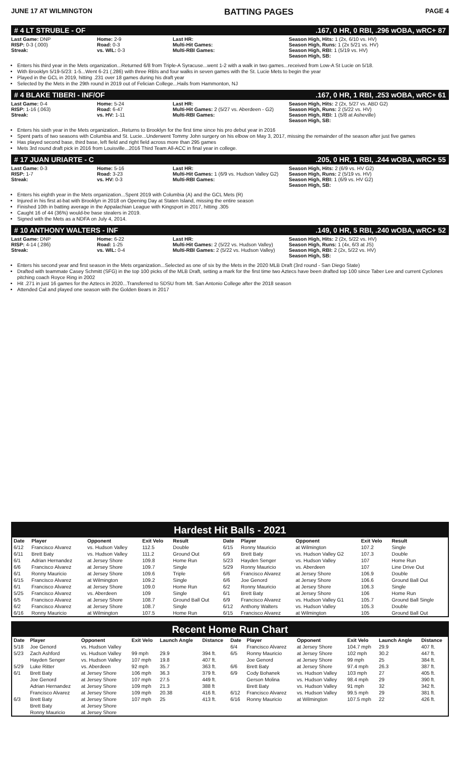JUNE 17 AT WILMINGTON BATTING PAGES PAGE 4
# 4 LT STRUBLE - OF.167, 0 HR, 0 RBI, .296 wOBA, wRC+ 87
Last Game: DNP
RISP: 0-3 (.000)
Streak:
Home: 2-9
Road: 0-3
vs. WIL: 0-3
Last HR:
Multi-Hit Games:
Multi-RBI Games:
Season High, Hits: 1 (2x, 6/10 vs. HV)
Season High, Runs: 1 (2x 5/21 vs. HV)
Season High, RBI: 1 (5/19 vs. HV)
Season High, SB:
Enters his third year in the Mets organization...Returned 6/8 from Triple-A Syracuse...went 1-2 with a walk in two games...received from Low-A St Lucie on 5/18.
With Brooklyn 5/19-5/23: 1-5...Went 6-21 (.286) with three RBIs and four walks in seven games with the St. Lucie Mets to begin the year
Played in the GCL in 2019, hitting .231 over 18 games during his draft year
Selected by the Mets in the 29th round in 2019 out of Felician College...Hails from Hammonton, NJ
# 4 BLAKE TIBERI - INF/OF.167, 0 HR, 1 RBI, .253 wOBA, wRC+ 61
Last Game: 0-4
RISP: 1-16 (.063)
Streak:
Home: 5-24
Road: 6-47
vs. HV: 1-11
Last HR:
Multi-Hit Games: 2 (5/27 vs. Aberdeen - G2)
Multi-RBI Games:
Season High, Hits: 2 (2x, 5/27 vs. ABD G2)
Season High, Runs: 2 (5/22 vs. HV)
Season High, RBI: 1 (5/8 at Asheville)
Season High, SB:
Enters his sixth year in the Mets organization...Returns to Brooklyn for the first time since his pro debut year in 2016
Spent parts of two seasons with Columbia and St. Lucie...Underwent Tommy John surgery on his elbow on May 3, 2017, missing the remainder of the season after just five games
Has played second base, third base, left field and right field across more than 295 games
Mets 3rd round draft pick in 2016 from Louisville...2016 Third Team All-ACC in final year in college.
# 17 JUAN URIARTE - C.205, 0 HR, 1 RBI, .244 wOBA, wRC+ 55
Last Game: 0-3
RISP: 1-7
Streak:
Home: 5-16
Road: 3-23
vs. HV: 0-3
Last HR:
Multi-Hit Games: 1 (6/9 vs. Hudson Valley G2)
Multi-RBI Games:
Season High, Hits: 2 (6/9 vs. HV G2)
Season High, Runs: 2 (5/19 vs. HV)
Season High, RBI: 1 (6/9 vs. HV G2)
Season High, SB:
Enters his eighth year in the Mets organization...Spent 2019 with Columbia (A) and the GCL Mets (R)
Injured in his first at-bat with Brooklyn in 2018 on Opening Day at Staten Island, missing the entire season
Finished 10th in batting average in the Appalachian League with Kingsport in 2017, hitting .305
Caught 16 of 44 (36%) would-be base stealers in 2019.
Signed with the Mets as a NDFA on July 4, 2014.
# 10 ANTHONY WALTERS - INF.149, 0 HR, 5 RBI, .240 wOBA, wRC+ 52
Last Game: DNP
RISP: 4-14 (.286)
Streak:
Home: 6-22
Road: 1-25
vs. WIL: 0-4
Last HR:
Multi-Hit Games: 2 (5/22 vs. Hudson Valley)
Multi-RBI Games: 2 (5/22 vs. Hudson Valley)
Season High, Hits: 2 (2x, 5/22 vs. HV)
Season High, Runs: 1 (4x, 6/3 at JS)
Season High, RBI: 2 (2x, 5/22 vs. HV)
Season High, SB:
Enters his second year and first season in the Mets organization...Selected as one of six by the Mets in the 2020 MLB Draft (3rd round - San Diego State)
Drafted with teammate Casey Schmitt (SFG) in the top 100 picks of the MLB Draft, setting a mark for the first time two Aztecs have been drafted top 100 since Taber Lee and current Cyclones pitching coach Royce Ring in 2002
Hit .271 in just 16 games for the Aztecs in 2020...Transferred to SDSU from Mt. San Antonio College after the 2018 season
Attended Cal and played one season with the Golden Bears in 2017
Hardest Hit Balls - 2021
| Date | Player | Opponent | Exit Velo | Result | Date | Player | Opponent | Exit Velo | Result |
| --- | --- | --- | --- | --- | --- | --- | --- | --- | --- |
| 6/12 | Francisco Alvarez | vs. Hudson Valley | 112.5 | Double | 6/15 | Ronny Mauricio | at Wilmington | 107.2 | Single |
| 6/11 | Brett Baty | vs. Hudson Valley | 111.2 | Ground Out | 6/9 | Brett Baty | vs. Hudson Valley G2 | 107.3 | Double |
| 6/1 | Adrian Hernandez | at Jersey Shore | 109.8 | Home Run | 5/23 | Hayden Senger | vs. Hudson Valley | 107 | Home Run |
| 6/6 | Francisco Alvarez | at Jersey Shore | 109.7 | Single | 5/29 | Ronny Mauricio | vs. Aberdeen | 107 | Line Drive Out |
| 6/1 | Ronny Mauricio | at Jersey Shore | 109.6 | Triple | 6/6 | Francisco Alvarez | at Jersey Shore | 106.9 | Double |
| 6/15 | Francisco Alvarez | at Wilmington | 109.2 | Single | 6/6 | Joe Genord | at Jersey Shore | 106.6 | Ground Ball Out |
| 6/1 | Francisco Alvarez | at Jersey Shore | 109.0 | Home Run | 6/2 | Ronny Mauricio | at Jersey Shore | 106.3 | Single |
| 5/25 | Francisco Alvarez | vs. Aberdeen | 109 | Single | 6/1 | Brett Baty | at Jersey Shore | 106 | Home Run |
| 6/5 | Francisco Alvarez | at Jersey Shore | 108.7 | Ground Ball Out | 6/9 | Francisco Alvarez | vs. Hudson Valley G1 | 105.7 | Ground Ball Single |
| 6/2 | Francisco Alvarez | at Jersey Shore | 108.7 | Single | 6/12 | Anthony Walters | vs. Hudson Valley | 105.3 | Double |
| 6/16 | Ronny Mauricio | at Wilmington | 107.5 | Home Run | 6/15 | Francisco Alvarez | at Wilmington | 105 | Ground Ball Out |
Recent Home Run Chart
| Date | Player | Opponent | Exit Velo | Launch Angle | Distance | Date | Player | Opponent | Exit Velo | Launch Angle | Distance |
| --- | --- | --- | --- | --- | --- | --- | --- | --- | --- | --- | --- |
| 5/18 | Joe Genord | vs. Hudson Valley | | | | 6/4 | Francisco Alvarez | at Jersey Shore | 104.7 mph | 29.9 | 407 ft. |
| 5/23 | Zach Ashford | vs. Hudson Valley | 99 mph | 29.9 | 394 ft. | 6/5 | Ronny Mauricio | at Jersey Shore | 102 mph | 30.2 | 447 ft. |
| | Hayden Senger | vs. Hudson Valley | 107 mph | 19.8 | 407 ft. | | Joe Genord | at Jersey Shore | 99 mph | 25 | 384 ft. |
| 5/29 | Luke Ritter | vs. Aberdeen | 92 mph | 35.7 | 363 ft. | 6/6 | Brett Baty | at Jersey Shore | 97.4 mph | 26.3 | 387 ft. |
| 6/1 | Brett Baty | at Jersey Shore | 106 mph | 36.3 | 379 ft. | 6/9 | Cody Bohanek | vs. Hudson Valley | 103 mph | 27 | 405 ft. |
| | Joe Genord | at Jersey Shore | 107 mph | 27.5 | 449 ft. | | Gerson Molina | vs. Hudson Valley | 98.4 mph | 29 | 390 ft. |
| | Adrian Hernandez | at Jersey Shore | 109 mph | 21.3 | 388 ft | | Brett Baty | vs. Hudson Valley | 91 mph | 32 | 342 ft. |
| | Francisco Alvarez | at Jersey Shore | 109 mph | 20.38 | 416 ft. | 6/12 | Francisco Alvarez | vs. Hudson Valley | 99.5 mph | 29 | 381 ft. |
| 6/3 | Brett Baty | at Jersey Shore | 107 mph | 25 | 413 ft. | 6/16 | Ronny Mauricio | at Wilmington | 107.5 mph | 22 | 426 ft. |
| | Brett Baty | at Jersey Shore | | | | | | | | | |
| | Ronny Mauricio | at Jersey Shore | | | | | | | | | |